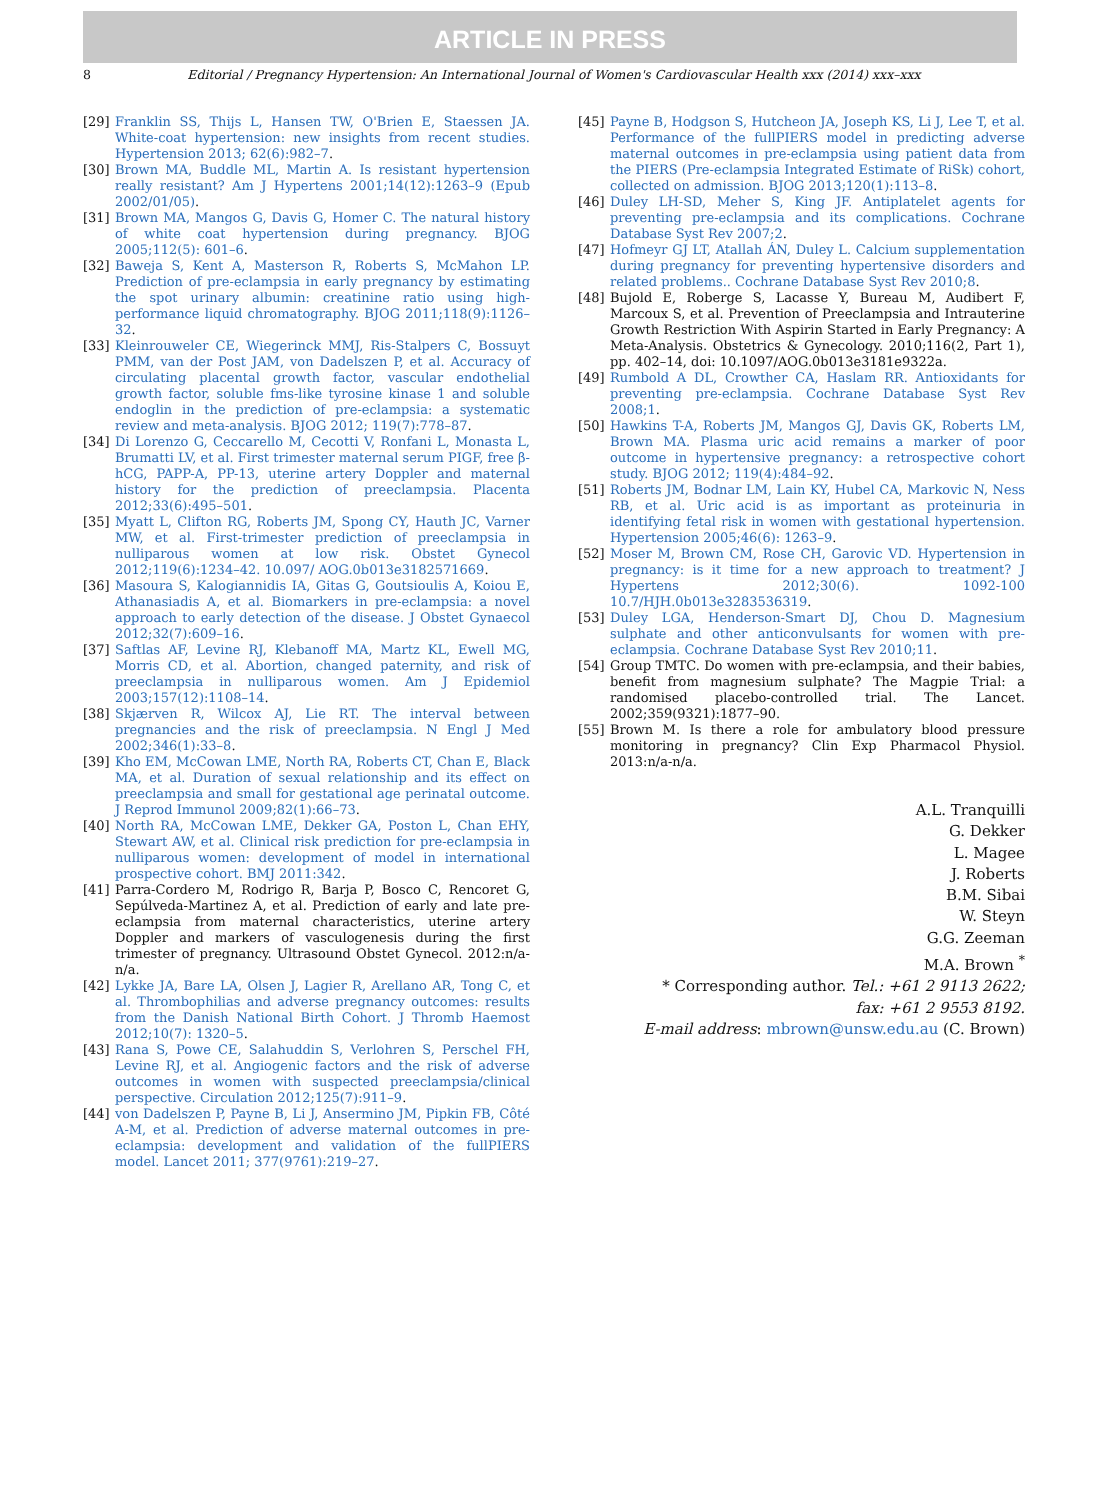ARTICLE IN PRESS
8 Editorial / Pregnancy Hypertension: An International Journal of Women's Cardiovascular Health xxx (2014) xxx–xxx
[29] Franklin SS, Thijs L, Hansen TW, O'Brien E, Staessen JA. White-coat hypertension: new insights from recent studies. Hypertension 2013; 62(6):982–7.
[30] Brown MA, Buddle ML, Martin A. Is resistant hypertension really resistant? Am J Hypertens 2001;14(12):1263–9 (Epub 2002/01/05).
[31] Brown MA, Mangos G, Davis G, Homer C. The natural history of white coat hypertension during pregnancy. BJOG 2005;112(5): 601–6.
[32] Baweja S, Kent A, Masterson R, Roberts S, McMahon LP. Prediction of pre-eclampsia in early pregnancy by estimating the spot urinary albumin: creatinine ratio using high-performance liquid chromatography. BJOG 2011;118(9):1126–32.
[33] Kleinrouweler CE, Wiegerinck MMJ, Ris-Stalpers C, Bossuyt PMM, van der Post JAM, von Dadelszen P, et al. Accuracy of circulating placental growth factor, vascular endothelial growth factor, soluble fms-like tyrosine kinase 1 and soluble endoglin in the prediction of pre-eclampsia: a systematic review and meta-analysis. BJOG 2012; 119(7):778–87.
[34] Di Lorenzo G, Ceccarello M, Cecotti V, Ronfani L, Monasta L, Brumatti LV, et al. First trimester maternal serum PIGF, free β-hCG, PAPP-A, PP-13, uterine artery Doppler and maternal history for the prediction of preeclampsia. Placenta 2012;33(6):495–501.
[35] Myatt L, Clifton RG, Roberts JM, Spong CY, Hauth JC, Varner MW, et al. First-trimester prediction of preeclampsia in nulliparous women at low risk. Obstet Gynecol 2012;119(6):1234–42. 10.097/ AOG.0b013e3182571669.
[36] Masoura S, Kalogiannidis IA, Gitas G, Goutsioulis A, Koiou E, Athanasiadis A, et al. Biomarkers in pre-eclampsia: a novel approach to early detection of the disease. J Obstet Gynaecol 2012;32(7):609–16.
[37] Saftlas AF, Levine RJ, Klebanoff MA, Martz KL, Ewell MG, Morris CD, et al. Abortion, changed paternity, and risk of preeclampsia in nulliparous women. Am J Epidemiol 2003;157(12):1108–14.
[38] Skjærven R, Wilcox AJ, Lie RT. The interval between pregnancies and the risk of preeclampsia. N Engl J Med 2002;346(1):33–8.
[39] Kho EM, McCowan LME, North RA, Roberts CT, Chan E, Black MA, et al. Duration of sexual relationship and its effect on preeclampsia and small for gestational age perinatal outcome. J Reprod Immunol 2009;82(1):66–73.
[40] North RA, McCowan LME, Dekker GA, Poston L, Chan EHY, Stewart AW, et al. Clinical risk prediction for pre-eclampsia in nulliparous women: development of model in international prospective cohort. BMJ 2011:342.
[41] Parra-Cordero M, Rodrigo R, Barja P, Bosco C, Rencoret G, Sepúlveda-Martinez A, et al. Prediction of early and late pre-eclampsia from maternal characteristics, uterine artery Doppler and markers of vasculogenesis during the first trimester of pregnancy. Ultrasound Obstet Gynecol. 2012:n/a-n/a.
[42] Lykke JA, Bare LA, Olsen J, Lagier R, Arellano AR, Tong C, et al. Thrombophilias and adverse pregnancy outcomes: results from the Danish National Birth Cohort. J Thromb Haemost 2012;10(7): 1320–5.
[43] Rana S, Powe CE, Salahuddin S, Verlohren S, Perschel FH, Levine RJ, et al. Angiogenic factors and the risk of adverse outcomes in women with suspected preeclampsia/clinical perspective. Circulation 2012;125(7):911–9.
[44] von Dadelszen P, Payne B, Li J, Ansermino JM, Pipkin FB, Côté A-M, et al. Prediction of adverse maternal outcomes in pre-eclampsia: development and validation of the fullPIERS model. Lancet 2011; 377(9761):219–27.
[45] Payne B, Hodgson S, Hutcheon JA, Joseph KS, Li J, Lee T, et al. Performance of the fullPIERS model in predicting adverse maternal outcomes in pre-eclampsia using patient data from the PIERS (Pre-eclampsia Integrated Estimate of RiSk) cohort, collected on admission. BJOG 2013;120(1):113–8.
[46] Duley LH-SD, Meher S, King JF. Antiplatelet agents for preventing pre-eclampsia and its complications. Cochrane Database Syst Rev 2007;2.
[47] Hofmeyr GJ LT, Atallah ÁN, Duley L. Calcium supplementation during pregnancy for preventing hypertensive disorders and related problems.. Cochrane Database Syst Rev 2010;8.
[48] Bujold E, Roberge S, Lacasse Y, Bureau M, Audibert F, Marcoux S, et al. Prevention of Preeclampsia and Intrauterine Growth Restriction With Aspirin Started in Early Pregnancy: A Meta-Analysis. Obstetrics & Gynecology. 2010;116(2, Part 1), pp. 402–14, doi: 10.1097/AOG.0b013e3181e9322a.
[49] Rumbold A DL, Crowther CA, Haslam RR. Antioxidants for preventing pre-eclampsia. Cochrane Database Syst Rev 2008;1.
[50] Hawkins T-A, Roberts JM, Mangos GJ, Davis GK, Roberts LM, Brown MA. Plasma uric acid remains a marker of poor outcome in hypertensive pregnancy: a retrospective cohort study. BJOG 2012; 119(4):484–92.
[51] Roberts JM, Bodnar LM, Lain KY, Hubel CA, Markovic N, Ness RB, et al. Uric acid is as important as proteinuria in identifying fetal risk in women with gestational hypertension. Hypertension 2005;46(6): 1263–9.
[52] Moser M, Brown CM, Rose CH, Garovic VD. Hypertension in pregnancy: is it time for a new approach to treatment? J Hypertens 2012;30(6). 1092-100 10.7/HJH.0b013e3283536319.
[53] Duley LGA, Henderson-Smart DJ, Chou D. Magnesium sulphate and other anticonvulsants for women with pre-eclampsia. Cochrane Database Syst Rev 2010;11.
[54] Group TMTC. Do women with pre-eclampsia, and their babies, benefit from magnesium sulphate? The Magpie Trial: a randomised placebo-controlled trial. The Lancet. 2002;359(9321):1877–90.
[55] Brown M. Is there a role for ambulatory blood pressure monitoring in pregnancy? Clin Exp Pharmacol Physiol. 2013:n/a-n/a.
A.L. Tranquilli
G. Dekker
L. Magee
J. Roberts
B.M. Sibai
W. Steyn
G.G. Zeeman
M.A. Brown <sup>*</sup>
* Corresponding author. Tel.: +61 2 9113 2622;
fax: +61 2 9553 8192.
E-mail address: mbrown@unsw.edu.au (C. Brown)